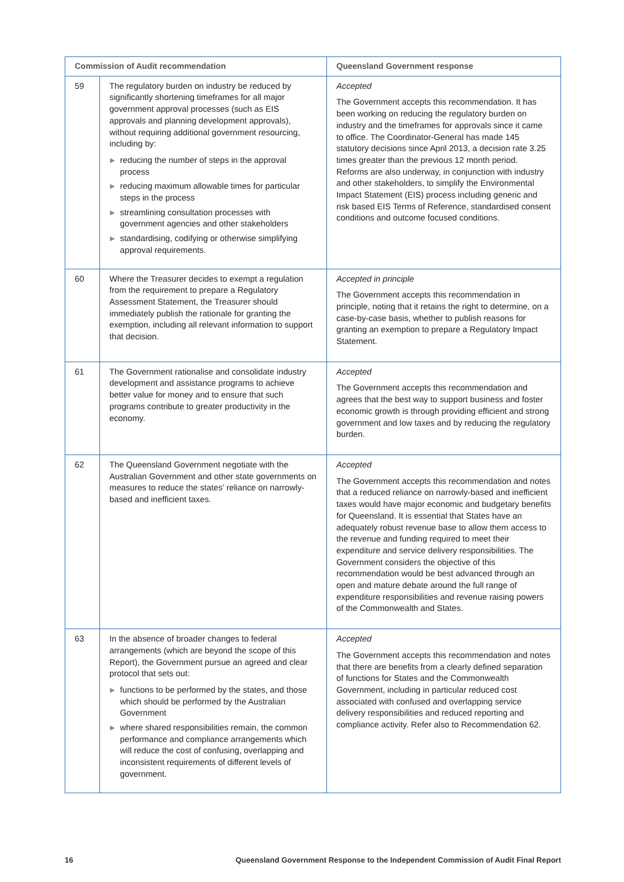| Commission of Audit recommendation | | Queensland Government response |
| --- | --- | --- |
| 59 | The regulatory burden on industry be reduced by significantly shortening timeframes for all major government approval processes (such as EIS approvals and planning development approvals), without requiring additional government resourcing, including by: ▶ reducing the number of steps in the approval process ▶ reducing maximum allowable times for particular steps in the process ▶ streamlining consultation processes with government agencies and other stakeholders ▶ standardising, codifying or otherwise simplifying approval requirements. | Accepted The Government accepts this recommendation. It has been working on reducing the regulatory burden on industry and the timeframes for approvals since it came to office. The Coordinator-General has made 145 statutory decisions since April 2013, a decision rate 3.25 times greater than the previous 12 month period. Reforms are also underway, in conjunction with industry and other stakeholders, to simplify the Environmental Impact Statement (EIS) process including generic and risk based EIS Terms of Reference, standardised consent conditions and outcome focused conditions. |
| 60 | Where the Treasurer decides to exempt a regulation from the requirement to prepare a Regulatory Assessment Statement, the Treasurer should immediately publish the rationale for granting the exemption, including all relevant information to support that decision. | Accepted in principle The Government accepts this recommendation in principle, noting that it retains the right to determine, on a case-by-case basis, whether to publish reasons for granting an exemption to prepare a Regulatory Impact Statement. |
| 61 | The Government rationalise and consolidate industry development and assistance programs to achieve better value for money and to ensure that such programs contribute to greater productivity in the economy. | Accepted The Government accepts this recommendation and agrees that the best way to support business and foster economic growth is through providing efficient and strong government and low taxes and by reducing the regulatory burden. |
| 62 | The Queensland Government negotiate with the Australian Government and other state governments on measures to reduce the states’ reliance on narrowly-based and inefficient taxes. | Accepted The Government accepts this recommendation and notes that a reduced reliance on narrowly-based and inefficient taxes would have major economic and budgetary benefits for Queensland. It is essential that States have an adequately robust revenue base to allow them access to the revenue and funding required to meet their expenditure and service delivery responsibilities. The Government considers the objective of this recommendation would be best advanced through an open and mature debate around the full range of expenditure responsibilities and revenue raising powers of the Commonwealth and States. |
| 63 | In the absence of broader changes to federal arrangements (which are beyond the scope of this Report), the Government pursue an agreed and clear protocol that sets out: ▶ functions to be performed by the states, and those which should be performed by the Australian Government ▶ where shared responsibilities remain, the common performance and compliance arrangements which will reduce the cost of confusing, overlapping and inconsistent requirements of different levels of government. | Accepted The Government accepts this recommendation and notes that there are benefits from a clearly defined separation of functions for States and the Commonwealth Government, including in particular reduced cost associated with confused and overlapping service delivery responsibilities and reduced reporting and compliance activity. Refer also to Recommendation 62. |
16 Queensland Government Response to the Independent Commission of Audit Final Report